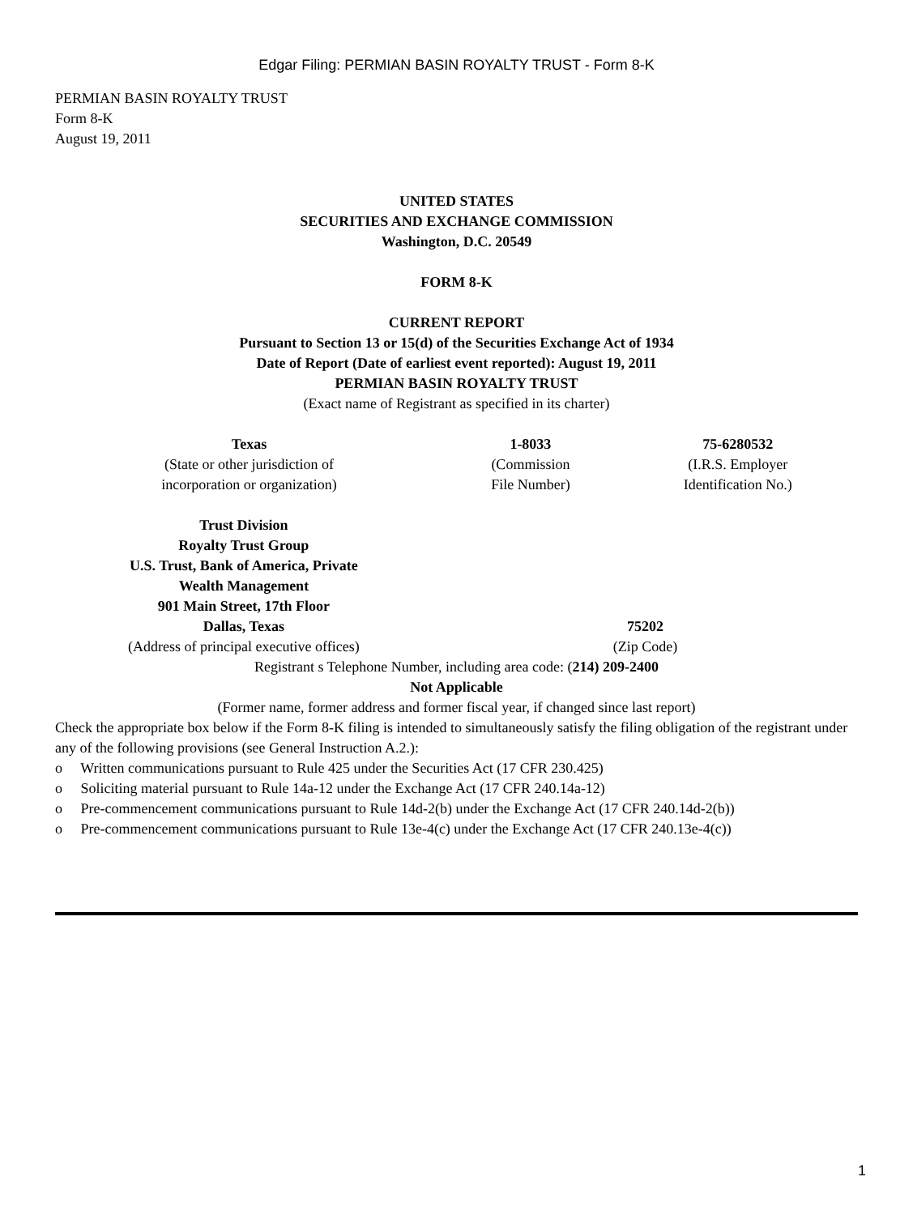Edgar Filing: PERMIAN BASIN ROYALTY TRUST - Form 8-K
PERMIAN BASIN ROYALTY TRUST
Form 8-K
August 19, 2011
UNITED STATES
SECURITIES AND EXCHANGE COMMISSION
Washington, D.C. 20549
FORM 8-K
CURRENT REPORT
Pursuant to Section 13 or 15(d) of the Securities Exchange Act of 1934
Date of Report (Date of earliest event reported): August 19, 2011
PERMIAN BASIN ROYALTY TRUST
(Exact name of Registrant as specified in its charter)
| Texas (State or other jurisdiction of incorporation or organization) | 1-8033 (Commission File Number) | 75-6280532 (I.R.S. Employer Identification No.) |
| Trust Division Royalty Trust Group U.S. Trust, Bank of America, Private Wealth Management 901 Main Street, 17th Floor Dallas, Texas (Address of principal executive offices) | 75202 (Zip Code) |
Registrant s Telephone Number, including area code: (214) 209-2400
Not Applicable
(Former name, former address and former fiscal year, if changed since last report)
Check the appropriate box below if the Form 8-K filing is intended to simultaneously satisfy the filing obligation of the registrant under any of the following provisions (see General Instruction A.2.):
o Written communications pursuant to Rule 425 under the Securities Act (17 CFR 230.425)
o Soliciting material pursuant to Rule 14a-12 under the Exchange Act (17 CFR 240.14a-12)
o Pre-commencement communications pursuant to Rule 14d-2(b) under the Exchange Act (17 CFR 240.14d-2(b))
o Pre-commencement communications pursuant to Rule 13e-4(c) under the Exchange Act (17 CFR 240.13e-4(c))
1